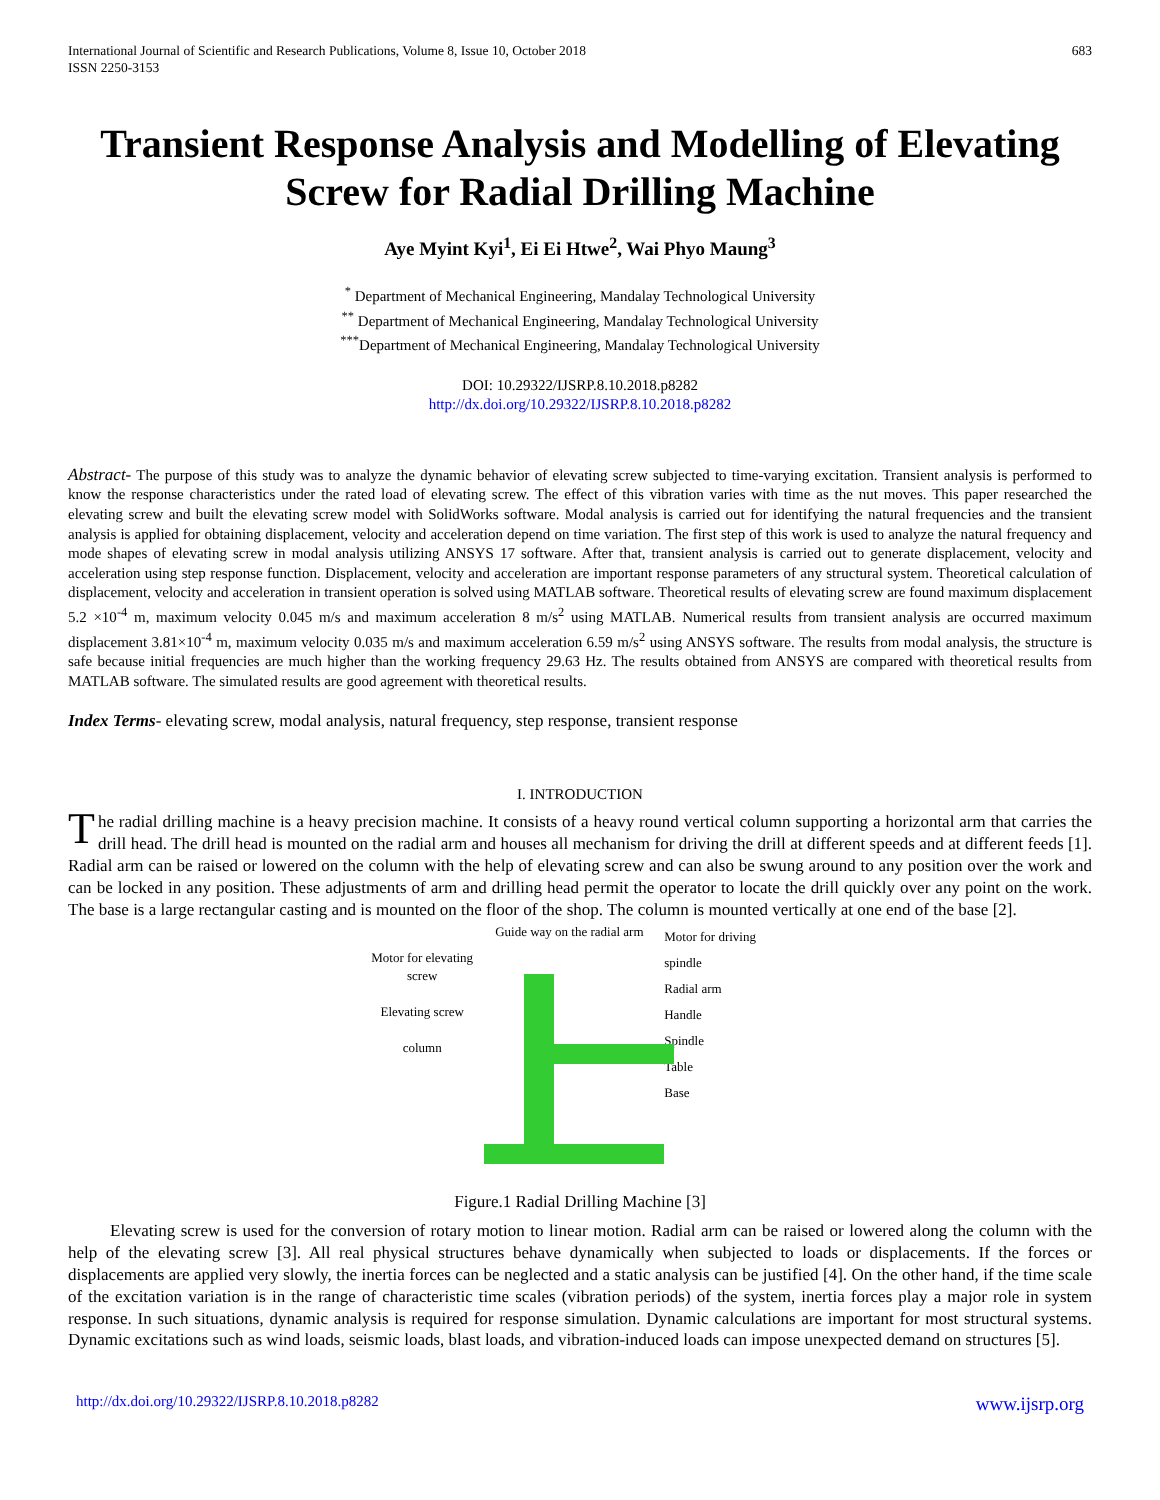International Journal of Scientific and Research Publications, Volume 8, Issue 10, October 2018
ISSN 2250-3153
683
Transient Response Analysis and Modelling of Elevating Screw for Radial Drilling Machine
Aye Myint Kyi<sup>1</sup>, Ei Ei Htwe<sup>2</sup>, Wai Phyo Maung<sup>3</sup>
<sup>*</sup> Department of Mechanical Engineering, Mandalay Technological University
<sup>**</sup> Department of Mechanical Engineering, Mandalay Technological University
<sup>***</sup> Department of Mechanical Engineering, Mandalay Technological University
DOI: 10.29322/IJSRP.8.10.2018.p8282
http://dx.doi.org/10.29322/IJSRP.8.10.2018.p8282
Abstract- The purpose of this study was to analyze the dynamic behavior of elevating screw subjected to time-varying excitation. Transient analysis is performed to know the response characteristics under the rated load of elevating screw. The effect of this vibration varies with time as the nut moves. This paper researched the elevating screw and built the elevating screw model with SolidWorks software. Modal analysis is carried out for identifying the natural frequencies and the transient analysis is applied for obtaining displacement, velocity and acceleration depend on time variation. The first step of this work is used to analyze the natural frequency and mode shapes of elevating screw in modal analysis utilizing ANSYS 17 software. After that, transient analysis is carried out to generate displacement, velocity and acceleration using step response function. Displacement, velocity and acceleration are important response parameters of any structural system. Theoretical calculation of displacement, velocity and acceleration in transient operation is solved using MATLAB software. Theoretical results of elevating screw are found maximum displacement 5.2 ×10<sup>-4</sup> m, maximum velocity 0.045 m/s and maximum acceleration 8 m/s<sup>2</sup> using MATLAB. Numerical results from transient analysis are occurred maximum displacement 3.81×10<sup>-4</sup> m, maximum velocity 0.035 m/s and maximum acceleration 6.59 m/s<sup>2</sup> using ANSYS software. The results from modal analysis, the structure is safe because initial frequencies are much higher than the working frequency 29.63 Hz. The results obtained from ANSYS are compared with theoretical results from MATLAB software. The simulated results are good agreement with theoretical results.
Index Terms- elevating screw, modal analysis, natural frequency, step response, transient response
I. INTRODUCTION
The radial drilling machine is a heavy precision machine. It consists of a heavy round vertical column supporting a horizontal arm that carries the drill head. The drill head is mounted on the radial arm and houses all mechanism for driving the drill at different speeds and at different feeds [1]. Radial arm can be raised or lowered on the column with the help of elevating screw and can also be swung around to any position over the work and can be locked in any position. These adjustments of arm and drilling head permit the operator to locate the drill quickly over any point on the work. The base is a large rectangular casting and is mounted on the floor of the shop. The column is mounted vertically at one end of the base [2].
Motor for elevating screw
Elevating screw
column
Guide way on the radial arm
Motor for driving spindle
Radial arm
Handle
Spindle
Table
Base
Figure.1 Radial Drilling Machine [3]
Elevating screw is used for the conversion of rotary motion to linear motion. Radial arm can be raised or lowered along the column with the help of the elevating screw [3]. All real physical structures behave dynamically when subjected to loads or displacements. If the forces or displacements are applied very slowly, the inertia forces can be neglected and a static analysis can be justified [4]. On the other hand, if the time scale of the excitation variation is in the range of characteristic time scales (vibration periods) of the system, inertia forces play a major role in system response. In such situations, dynamic analysis is required for response simulation. Dynamic calculations are important for most structural systems. Dynamic excitations such as wind loads, seismic loads, blast loads, and vibration-induced loads can impose unexpected demand on structures [5].
http://dx.doi.org/10.29322/IJSRP.8.10.2018.p8282 www.ijsrp.org